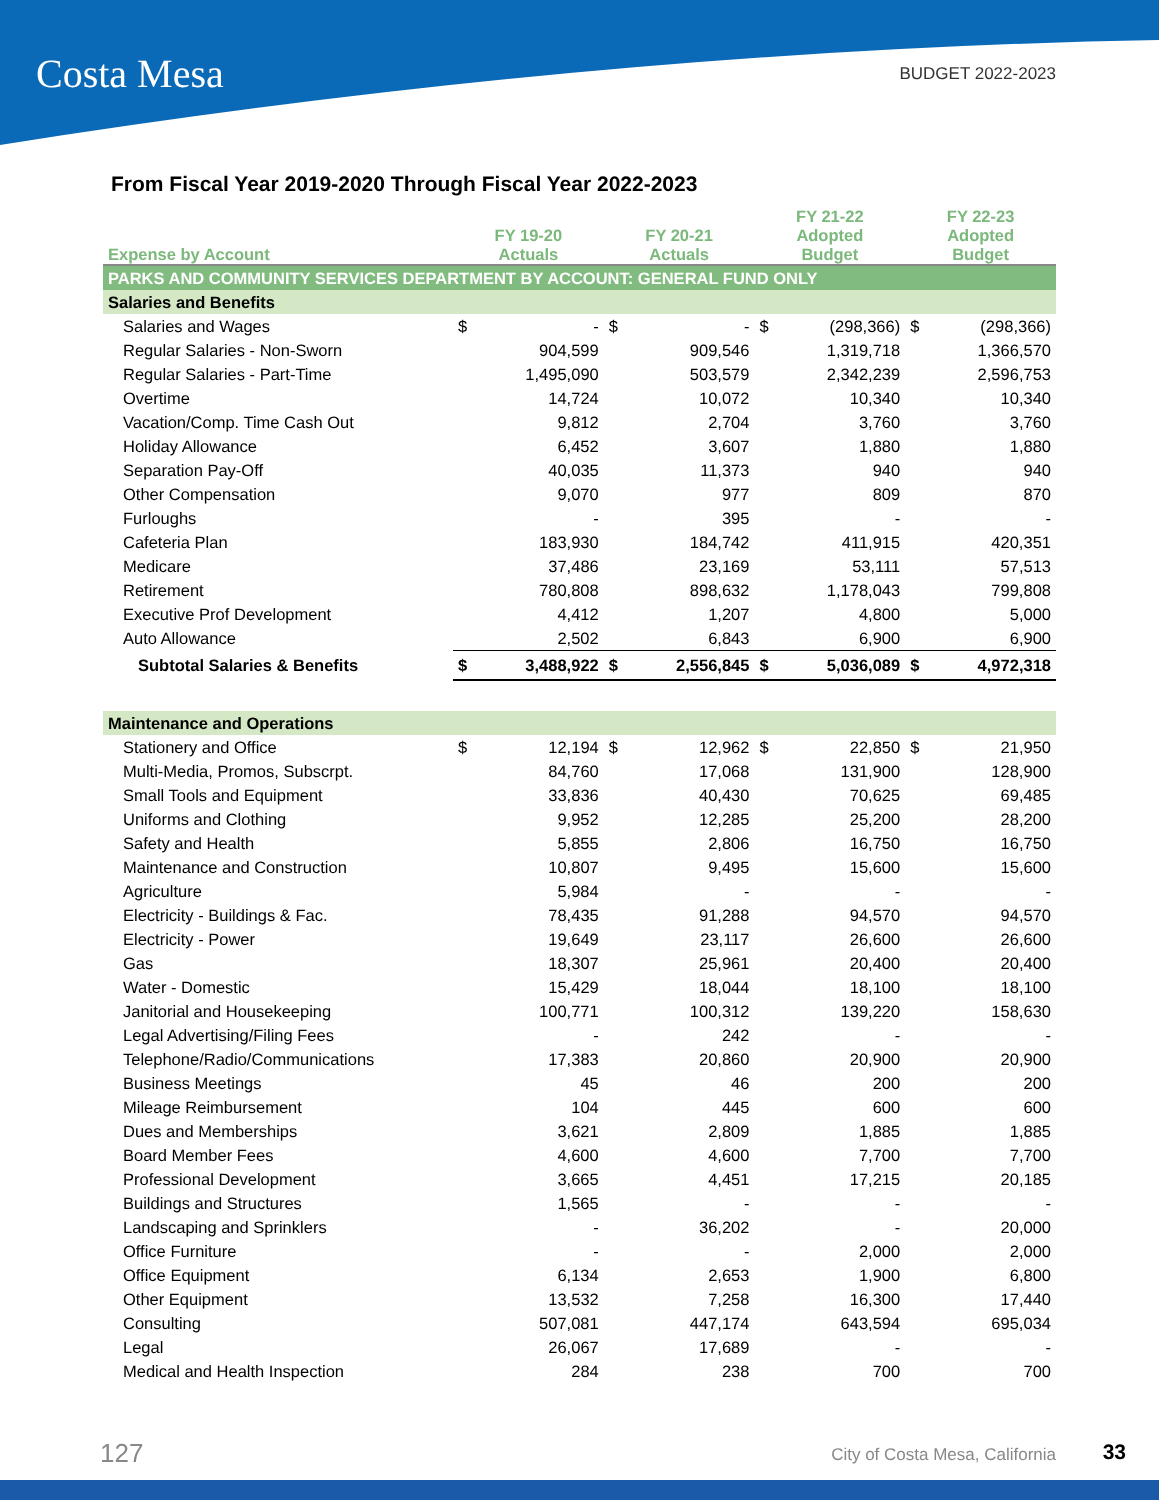Costa Mesa BUDGET 2022-2023
From Fiscal Year 2019-2020 Through Fiscal Year 2022-2023
| Expense by Account | FY 19-20 Actuals | | FY 20-21 Actuals | | FY 21-22 Adopted Budget | | FY 22-23 Adopted Budget | |
| --- | --- | --- | --- | --- | --- | --- | --- | --- |
| PARKS AND COMMUNITY SERVICES DEPARTMENT BY ACCOUNT: GENERAL FUND ONLY | | | | | | | | |
| Salaries and Benefits | | | | | | | | |
| Salaries and Wages | $ | - | $ | - | $ | (298,366) | $ | (298,366) |
| Regular Salaries - Non-Sworn | | 904,599 | | 909,546 | | 1,319,718 | | 1,366,570 |
| Regular Salaries - Part-Time | | 1,495,090 | | 503,579 | | 2,342,239 | | 2,596,753 |
| Overtime | | 14,724 | | 10,072 | | 10,340 | | 10,340 |
| Vacation/Comp. Time Cash Out | | 9,812 | | 2,704 | | 3,760 | | 3,760 |
| Holiday Allowance | | 6,452 | | 3,607 | | 1,880 | | 1,880 |
| Separation Pay-Off | | 40,035 | | 11,373 | | 940 | | 940 |
| Other Compensation | | 9,070 | | 977 | | 809 | | 870 |
| Furloughs | | - | | 395 | | - | | - |
| Cafeteria Plan | | 183,930 | | 184,742 | | 411,915 | | 420,351 |
| Medicare | | 37,486 | | 23,169 | | 53,111 | | 57,513 |
| Retirement | | 780,808 | | 898,632 | | 1,178,043 | | 799,808 |
| Executive Prof Development | | 4,412 | | 1,207 | | 4,800 | | 5,000 |
| Auto Allowance | | 2,502 | | 6,843 | | 6,900 | | 6,900 |
| Subtotal Salaries & Benefits | $ | 3,488,922 | $ | 2,556,845 | $ | 5,036,089 | $ | 4,972,318 |
| Maintenance and Operations | | | | | | | | |
| Stationery and Office | $ | 12,194 | $ | 12,962 | $ | 22,850 | $ | 21,950 |
| Multi-Media, Promos, Subscrpt. | | 84,760 | | 17,068 | | 131,900 | | 128,900 |
| Small Tools and Equipment | | 33,836 | | 40,430 | | 70,625 | | 69,485 |
| Uniforms and Clothing | | 9,952 | | 12,285 | | 25,200 | | 28,200 |
| Safety and Health | | 5,855 | | 2,806 | | 16,750 | | 16,750 |
| Maintenance and Construction | | 10,807 | | 9,495 | | 15,600 | | 15,600 |
| Agriculture | | 5,984 | | - | | - | | - |
| Electricity - Buildings & Fac. | | 78,435 | | 91,288 | | 94,570 | | 94,570 |
| Electricity - Power | | 19,649 | | 23,117 | | 26,600 | | 26,600 |
| Gas | | 18,307 | | 25,961 | | 20,400 | | 20,400 |
| Water - Domestic | | 15,429 | | 18,044 | | 18,100 | | 18,100 |
| Janitorial and Housekeeping | | 100,771 | | 100,312 | | 139,220 | | 158,630 |
| Legal Advertising/Filing Fees | | - | | 242 | | - | | - |
| Telephone/Radio/Communications | | 17,383 | | 20,860 | | 20,900 | | 20,900 |
| Business Meetings | | 45 | | 46 | | 200 | | 200 |
| Mileage Reimbursement | | 104 | | 445 | | 600 | | 600 |
| Dues and Memberships | | 3,621 | | 2,809 | | 1,885 | | 1,885 |
| Board Member Fees | | 4,600 | | 4,600 | | 7,700 | | 7,700 |
| Professional Development | | 3,665 | | 4,451 | | 17,215 | | 20,185 |
| Buildings and Structures | | 1,565 | | - | | - | | - |
| Landscaping and Sprinklers | | - | | 36,202 | | - | | 20,000 |
| Office Furniture | | - | | - | | 2,000 | | 2,000 |
| Office Equipment | | 6,134 | | 2,653 | | 1,900 | | 6,800 |
| Other Equipment | | 13,532 | | 7,258 | | 16,300 | | 17,440 |
| Consulting | | 507,081 | | 447,174 | | 643,594 | | 695,034 |
| Legal | | 26,067 | | 17,689 | | - | | - |
| Medical and Health Inspection | | 284 | | 238 | | 700 | | 700 |
127 City of Costa Mesa, California 33